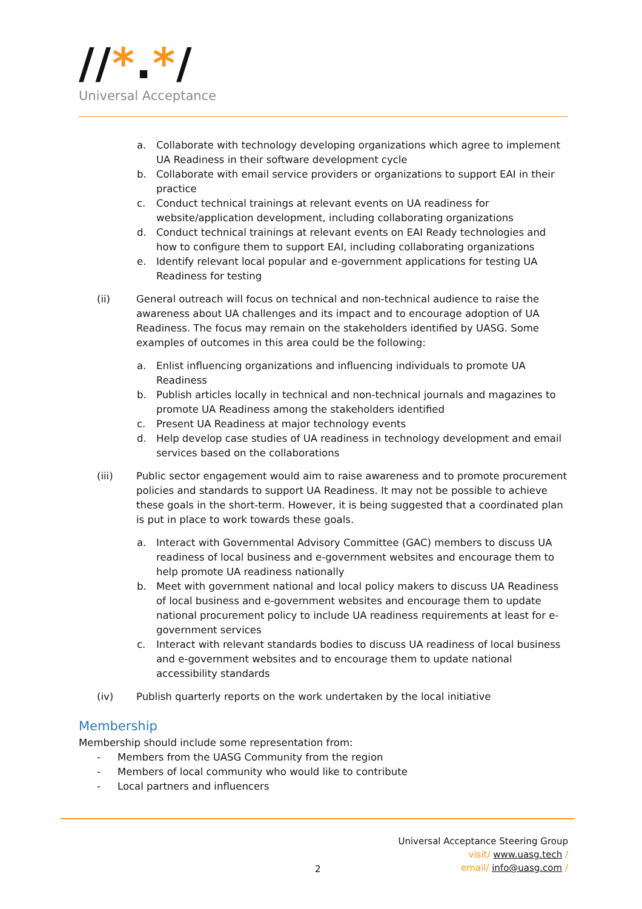//*.*/
Universal Acceptance
a. Collaborate with technology developing organizations which agree to implement UA Readiness in their software development cycle
b. Collaborate with email service providers or organizations to support EAI in their practice
c. Conduct technical trainings at relevant events on UA readiness for website/application development, including collaborating organizations
d. Conduct technical trainings at relevant events on EAI Ready technologies and how to configure them to support EAI, including collaborating organizations
e. Identify relevant local popular and e-government applications for testing UA Readiness for testing
(ii) General outreach will focus on technical and non-technical audience to raise the awareness about UA challenges and its impact and to encourage adoption of UA Readiness. The focus may remain on the stakeholders identified by UASG. Some examples of outcomes in this area could be the following:
a. Enlist influencing organizations and influencing individuals to promote UA Readiness
b. Publish articles locally in technical and non-technical journals and magazines to promote UA Readiness among the stakeholders identified
c. Present UA Readiness at major technology events
d. Help develop case studies of UA readiness in technology development and email services based on the collaborations
(iii) Public sector engagement would aim to raise awareness and to promote procurement policies and standards to support UA Readiness. It may not be possible to achieve these goals in the short-term. However, it is being suggested that a coordinated plan is put in place to work towards these goals.
a. Interact with Governmental Advisory Committee (GAC) members to discuss UA readiness of local business and e-government websites and encourage them to help promote UA readiness nationally
b. Meet with government national and local policy makers to discuss UA Readiness of local business and e-government websites and encourage them to update national procurement policy to include UA readiness requirements at least for e-government services
c. Interact with relevant standards bodies to discuss UA readiness of local business and e-government websites and to encourage them to update national accessibility standards
(iv) Publish quarterly reports on the work undertaken by the local initiative
Membership
Membership should include some representation from:
- Members from the UASG Community from the region
- Members of local community who would like to contribute
- Local partners and influencers
Universal Acceptance Steering Group
visit/ www.uasg.tech /
email/ info@uasg.com /
2